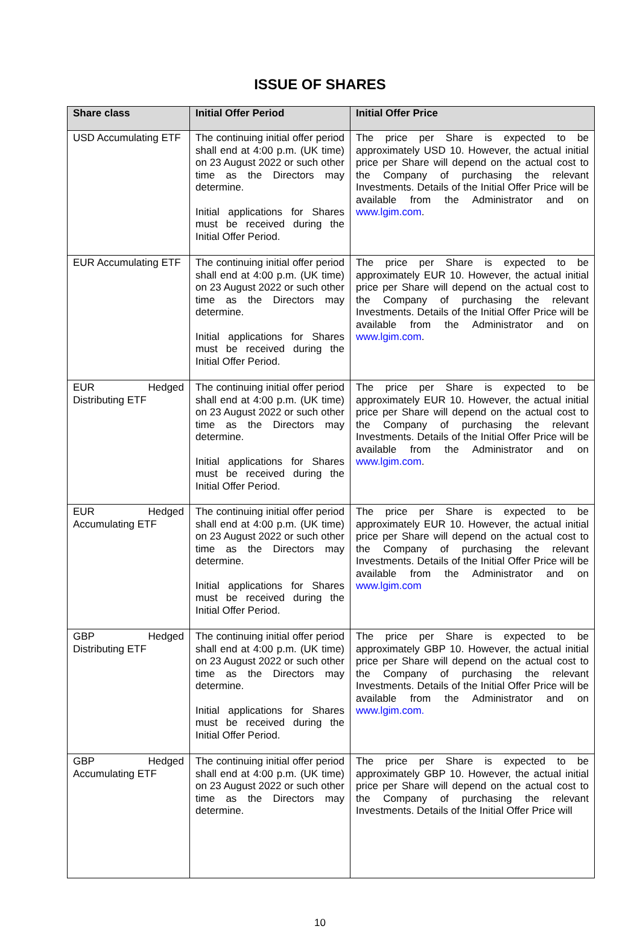ISSUE OF SHARES
| Share class | Initial Offer Period | Initial Offer Price |
| --- | --- | --- |
| USD Accumulating ETF | The continuing initial offer period shall end at 4:00 p.m. (UK time) on 23 August 2022 or such other time as the Directors may determine. Initial applications for Shares must be received during the Initial Offer Period. | The price per Share is expected to be approximately USD 10. However, the actual initial price per Share will depend on the actual cost to the Company of purchasing the relevant Investments. Details of the Initial Offer Price will be available from the Administrator and on www.lgim.com . |
| EUR Accumulating ETF | The continuing initial offer period shall end at 4:00 p.m. (UK time) on 23 August 2022 or such other time as the Directors may determine. Initial applications for Shares must be received during the Initial Offer Period. | The price per Share is expected to be approximately EUR 10. However, the actual initial price per Share will depend on the actual cost to the Company of purchasing the relevant Investments. Details of the Initial Offer Price will be available from the Administrator and on www.lgim.com . |
| EUR Hedged Distributing ETF | The continuing initial offer period shall end at 4:00 p.m. (UK time) on 23 August 2022 or such other time as the Directors may determine. Initial applications for Shares must be received during the Initial Offer Period. | The price per Share is expected to be approximately EUR 10. However, the actual initial price per Share will depend on the actual cost to the Company of purchasing the relevant Investments. Details of the Initial Offer Price will be available from the Administrator and on www.lgim.com . |
| EUR Hedged Accumulating ETF | The continuing initial offer period shall end at 4:00 p.m. (UK time) on 23 August 2022 or such other time as the Directors may determine. Initial applications for Shares must be received during the Initial Offer Period. | The price per Share is expected to be approximately EUR 10. However, the actual initial price per Share will depend on the actual cost to the Company of purchasing the relevant Investments. Details of the Initial Offer Price will be available from the Administrator and on www.lgim.com |
| GBP Hedged Distributing ETF | The continuing initial offer period shall end at 4:00 p.m. (UK time) on 23 August 2022 or such other time as the Directors may determine. Initial applications for Shares must be received during the Initial Offer Period. | The price per Share is expected to be approximately GBP 10. However, the actual initial price per Share will depend on the actual cost to the Company of purchasing the relevant Investments. Details of the Initial Offer Price will be available from the Administrator and on www.lgim.com. |
| GBP Hedged Accumulating ETF | The continuing initial offer period shall end at 4:00 p.m. (UK time) on 23 August 2022 or such other time as the Directors may determine. | The price per Share is expected to be approximately GBP 10. However, the actual initial price per Share will depend on the actual cost to the Company of purchasing the relevant Investments. Details of the Initial Offer Price will |
10